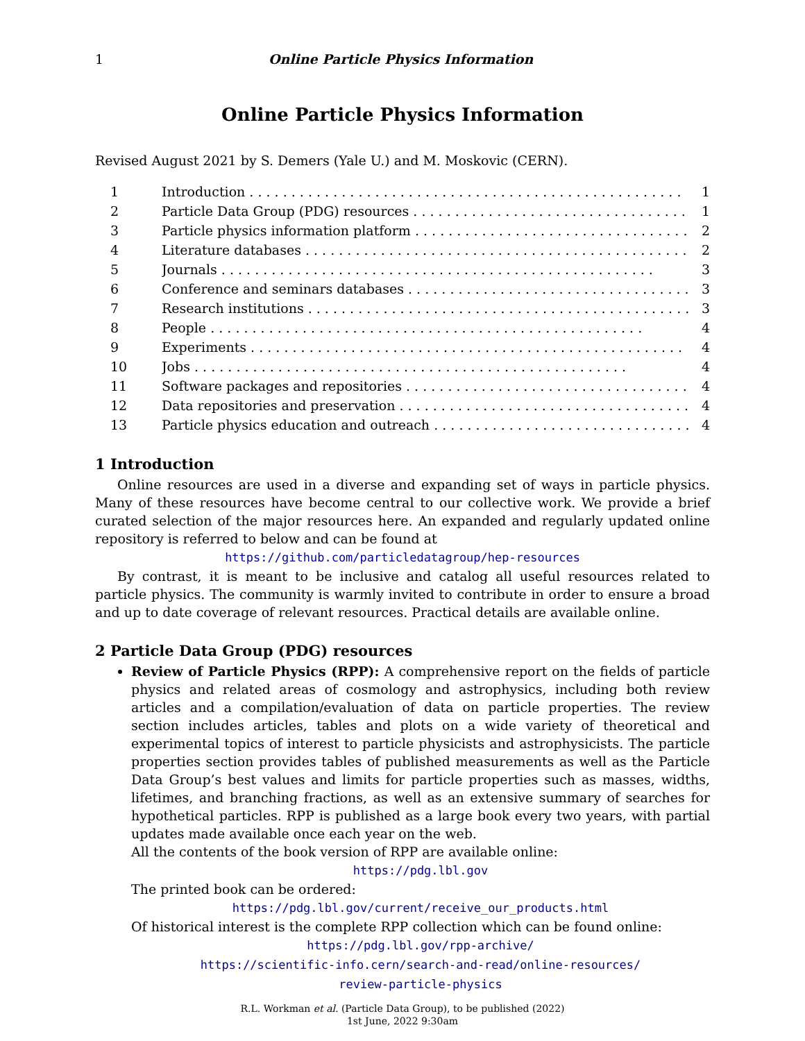1 Online Particle Physics Information
Online Particle Physics Information
Revised August 2021 by S. Demers (Yale U.) and M. Moskovic (CERN).
1 Introduction 1
2 Particle Data Group (PDG) resources 1
3 Particle physics information platform 2
4 Literature databases 2
5 Journals 3
6 Conference and seminars databases 3
7 Research institutions 3
8 People 4
9 Experiments 4
10 Jobs 4
11 Software packages and repositories 4
12 Data repositories and preservation 4
13 Particle physics education and outreach 4
1 Introduction
Online resources are used in a diverse and expanding set of ways in particle physics. Many of these resources have become central to our collective work. We provide a brief curated selection of the major resources here. An expanded and regularly updated online repository is referred to below and can be found at
https://github.com/particledatagroup/hep-resources
By contrast, it is meant to be inclusive and catalog all useful resources related to particle physics. The community is warmly invited to contribute in order to ensure a broad and up to date coverage of relevant resources. Practical details are available online.
2 Particle Data Group (PDG) resources
Review of Particle Physics (RPP): A comprehensive report on the fields of particle physics and related areas of cosmology and astrophysics, including both review articles and a compilation/evaluation of data on particle properties. The review section includes articles, tables and plots on a wide variety of theoretical and experimental topics of interest to particle physicists and astrophysicists. The particle properties section provides tables of published measurements as well as the Particle Data Group’s best values and limits for particle properties such as masses, widths, lifetimes, and branching fractions, as well as an extensive summary of searches for hypothetical particles. RPP is published as a large book every two years, with partial updates made available once each year on the web.
All the contents of the book version of RPP are available online:
https://pdg.lbl.gov
The printed book can be ordered:
https://pdg.lbl.gov/current/receive_our_products.html
Of historical interest is the complete RPP collection which can be found online:
https://pdg.lbl.gov/rpp-archive/
https://scientific-info.cern/search-and-read/online-resources/
review-particle-physics
R.L. Workman et al. (Particle Data Group), to be published (2022)
1st June, 2022 9:30am